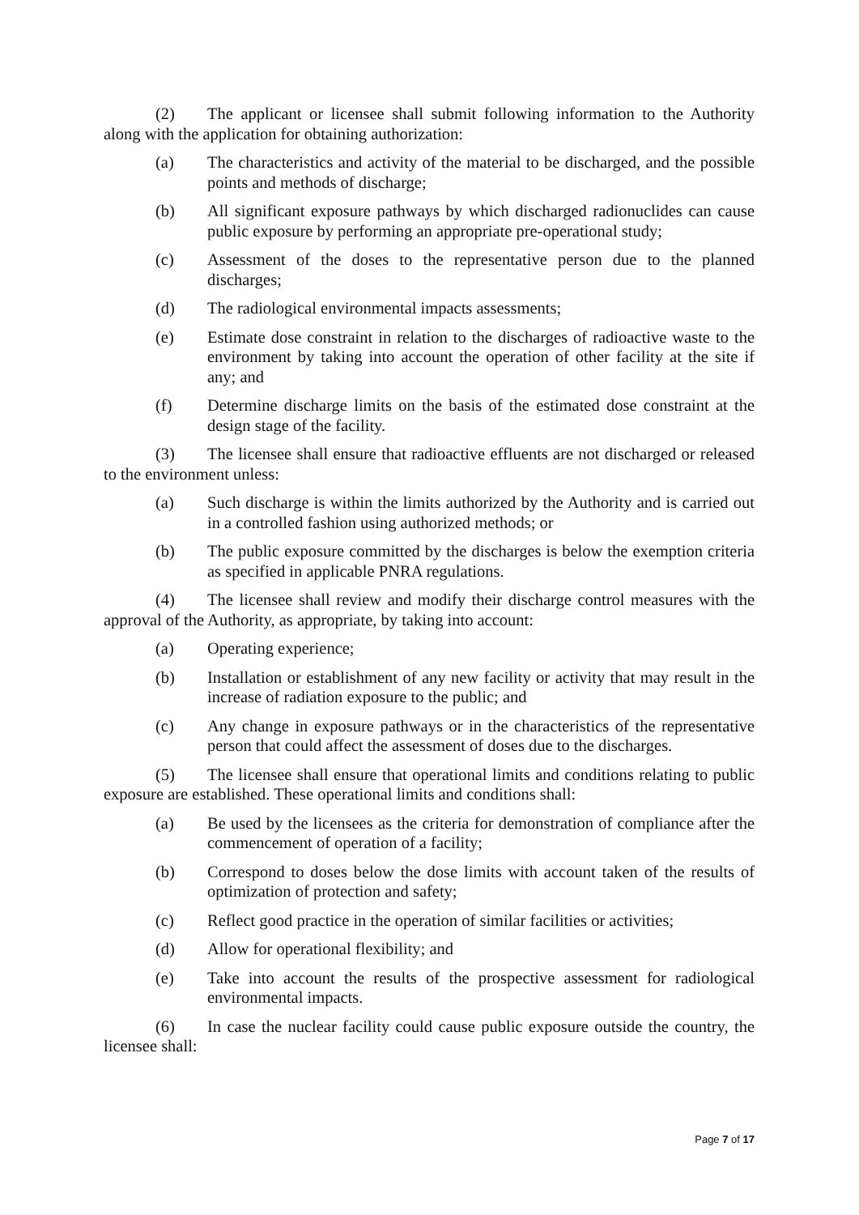(2) The applicant or licensee shall submit following information to the Authority along with the application for obtaining authorization:
(a) The characteristics and activity of the material to be discharged, and the possible points and methods of discharge;
(b) All significant exposure pathways by which discharged radionuclides can cause public exposure by performing an appropriate pre-operational study;
(c) Assessment of the doses to the representative person due to the planned discharges;
(d) The radiological environmental impacts assessments;
(e) Estimate dose constraint in relation to the discharges of radioactive waste to the environment by taking into account the operation of other facility at the site if any; and
(f) Determine discharge limits on the basis of the estimated dose constraint at the design stage of the facility.
(3) The licensee shall ensure that radioactive effluents are not discharged or released to the environment unless:
(a) Such discharge is within the limits authorized by the Authority and is carried out in a controlled fashion using authorized methods; or
(b) The public exposure committed by the discharges is below the exemption criteria as specified in applicable PNRA regulations.
(4) The licensee shall review and modify their discharge control measures with the approval of the Authority, as appropriate, by taking into account:
(a) Operating experience;
(b) Installation or establishment of any new facility or activity that may result in the increase of radiation exposure to the public; and
(c) Any change in exposure pathways or in the characteristics of the representative person that could affect the assessment of doses due to the discharges.
(5) The licensee shall ensure that operational limits and conditions relating to public exposure are established. These operational limits and conditions shall:
(a) Be used by the licensees as the criteria for demonstration of compliance after the commencement of operation of a facility;
(b) Correspond to doses below the dose limits with account taken of the results of optimization of protection and safety;
(c) Reflect good practice in the operation of similar facilities or activities;
(d) Allow for operational flexibility; and
(e) Take into account the results of the prospective assessment for radiological environmental impacts.
(6) In case the nuclear facility could cause public exposure outside the country, the licensee shall:
Page 7 of 17